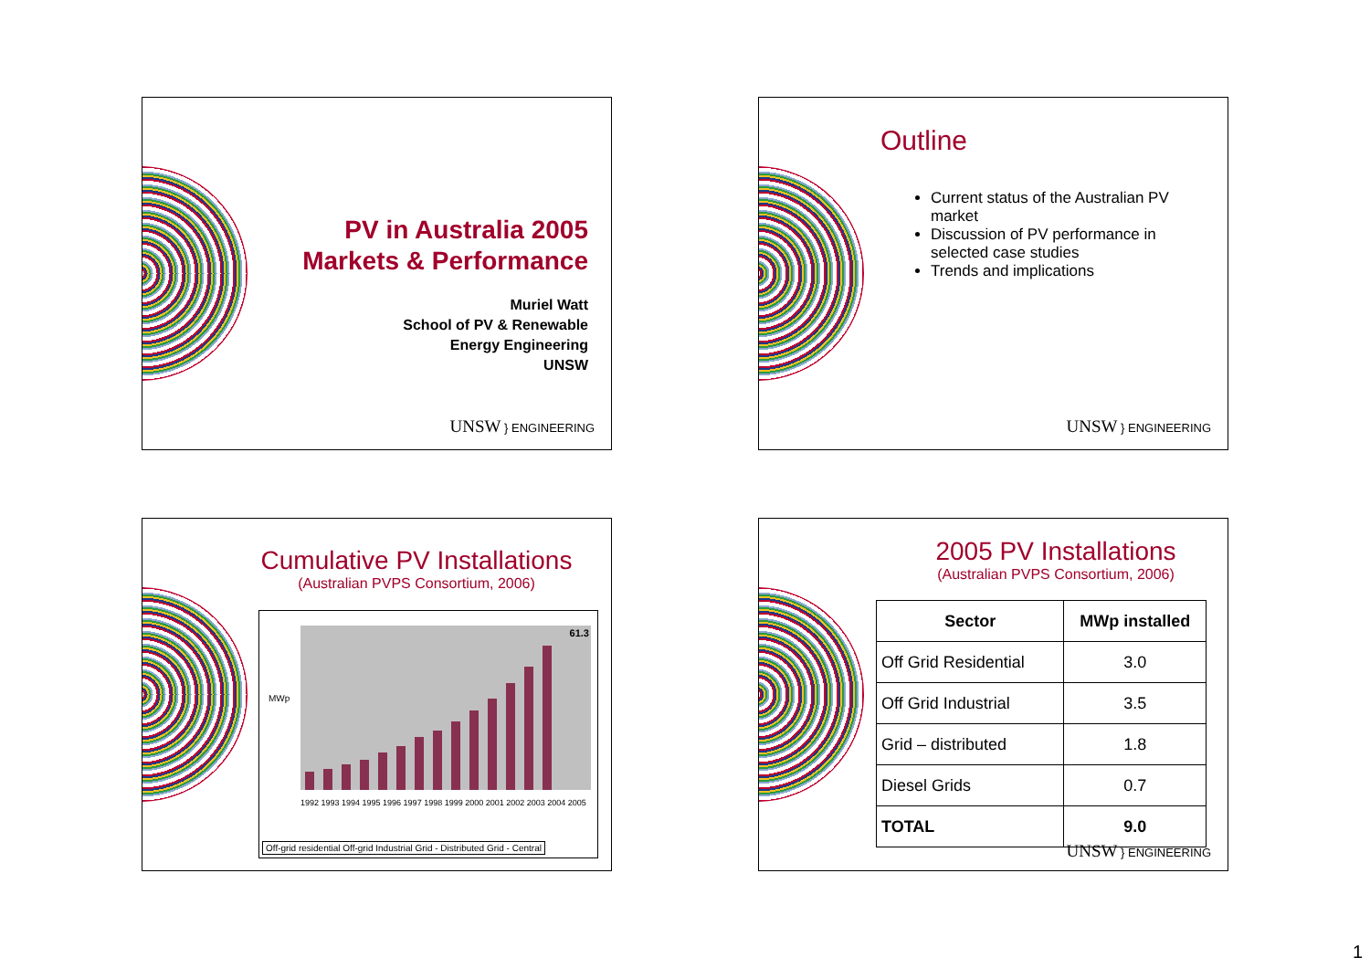PV in Australia 2005
Markets & Performance
Muriel Watt
School of PV & Renewable
Energy Engineering
UNSW
UNSW } ENGINEERING
Outline
Current status of the Australian PV market
Discussion of PV performance in selected case studies
Trends and implications
UNSW } ENGINEERING
Cumulative PV Installations
(Australian PVPS Consortium, 2006)
MWp
61.3
1992 1993 1994 1995 1996 1997 1998 1999 2000 2001 2002 2003 2004 2005
Off-grid residential Off-grid Industrial Grid - Distributed Grid - Central
2005 PV Installations
(Australian PVPS Consortium, 2006)
| Sector | MWp installed |
| --- | --- |
| Off Grid Residential | 3.0 |
| Off Grid Industrial | 3.5 |
| Grid – distributed | 1.8 |
| Diesel Grids | 0.7 |
| TOTAL | 9.0 |
UNSW } ENGINEERING
1